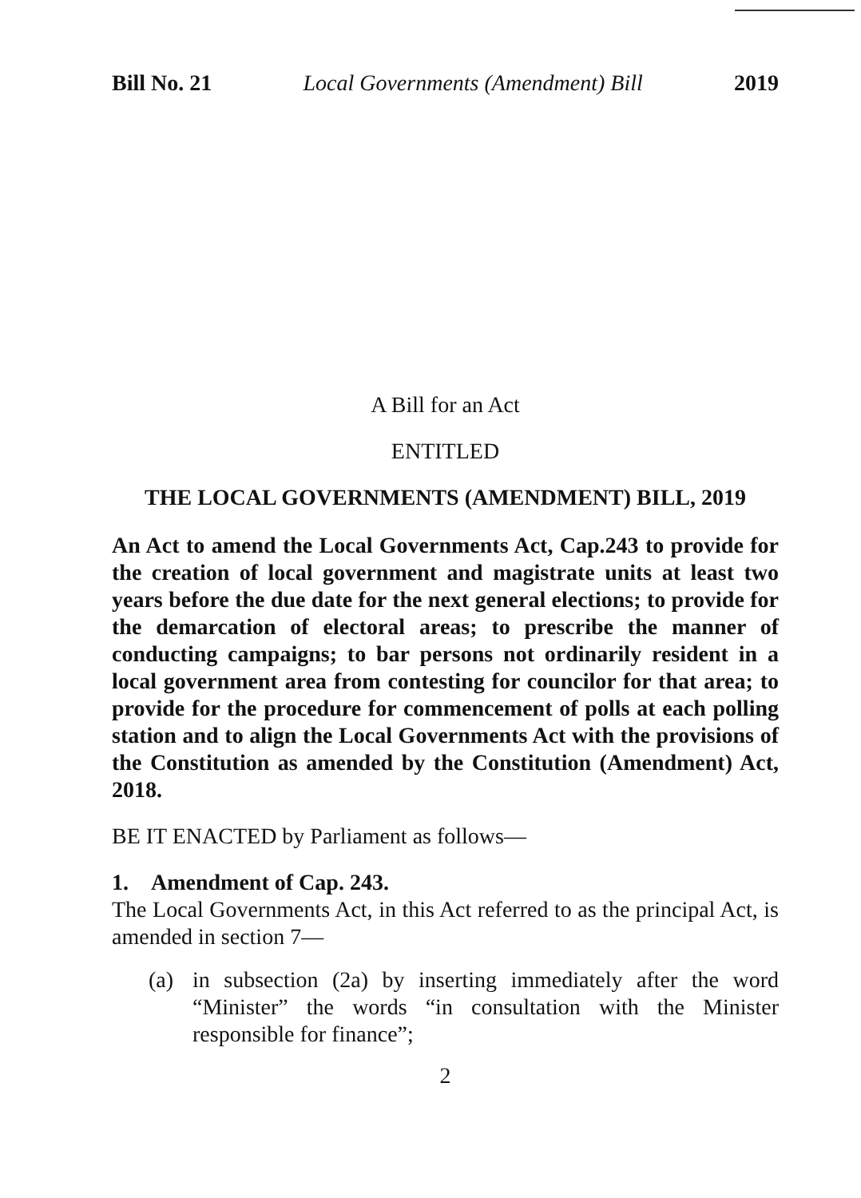Bill No. 21 Local Governments (Amendment) Bill 2019
A Bill for an Act
ENTITLED
THE LOCAL GOVERNMENTS (AMENDMENT) BILL, 2019
An Act to amend the Local Governments Act, Cap.243 to provide for the creation of local government and magistrate units at least two years before the due date for the next general elections; to provide for the demarcation of electoral areas; to prescribe the manner of conducting campaigns; to bar persons not ordinarily resident in a local government area from contesting for councilor for that area; to provide for the procedure for commencement of polls at each polling station and to align the Local Governments Act with the provisions of the Constitution as amended by the Constitution (Amendment) Act, 2018.
BE IT ENACTED by Parliament as follows—
1. Amendment of Cap. 243.
The Local Governments Act, in this Act referred to as the principal Act, is amended in section 7—
(a) in subsection (2a) by inserting immediately after the word “Minister” the words “in consultation with the Minister responsible for finance”;
2